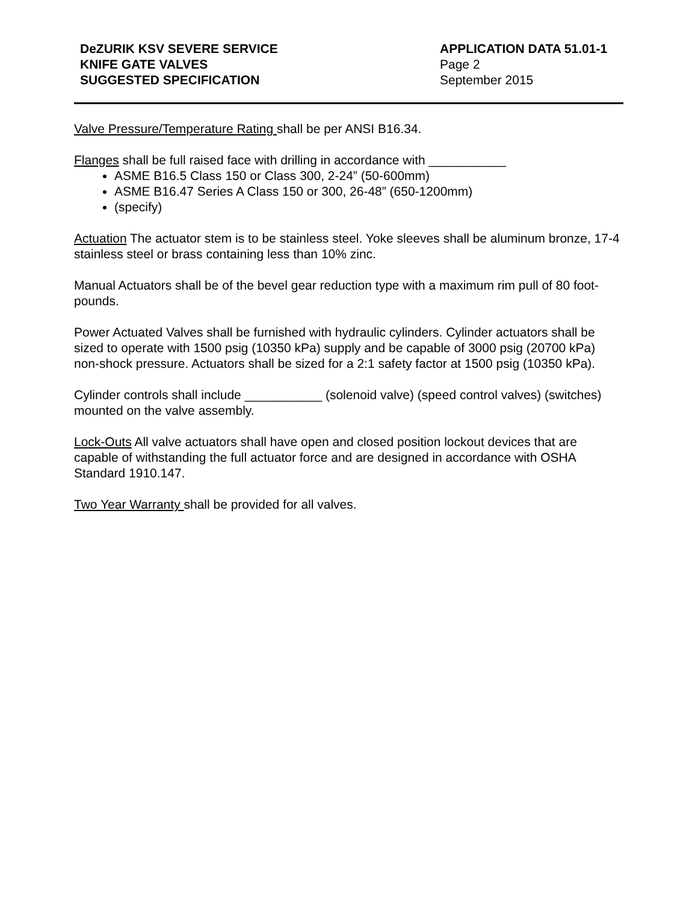DeZURIK KSV SEVERE SERVICE
KNIFE GATE VALVES
SUGGESTED SPECIFICATION
APPLICATION DATA 51.01-1
Page 2
September 2015
Valve Pressure/Temperature Rating shall be per ANSI B16.34.
Flanges shall be full raised face with drilling in accordance with ___________
ASME B16.5 Class 150 or Class 300, 2-24” (50-600mm)
ASME B16.47 Series A Class 150 or 300, 26-48” (650-1200mm)
(specify)
Actuation The actuator stem is to be stainless steel. Yoke sleeves shall be aluminum bronze, 17-4 stainless steel or brass containing less than 10% zinc.
Manual Actuators shall be of the bevel gear reduction type with a maximum rim pull of 80 foot-pounds.
Power Actuated Valves shall be furnished with hydraulic cylinders. Cylinder actuators shall be sized to operate with 1500 psig (10350 kPa) supply and be capable of 3000 psig (20700 kPa) non-shock pressure. Actuators shall be sized for a 2:1 safety factor at 1500 psig (10350 kPa).
Cylinder controls shall include ___________ (solenoid valve) (speed control valves) (switches) mounted on the valve assembly.
Lock-Outs All valve actuators shall have open and closed position lockout devices that are capable of withstanding the full actuator force and are designed in accordance with OSHA Standard 1910.147.
Two Year Warranty shall be provided for all valves.